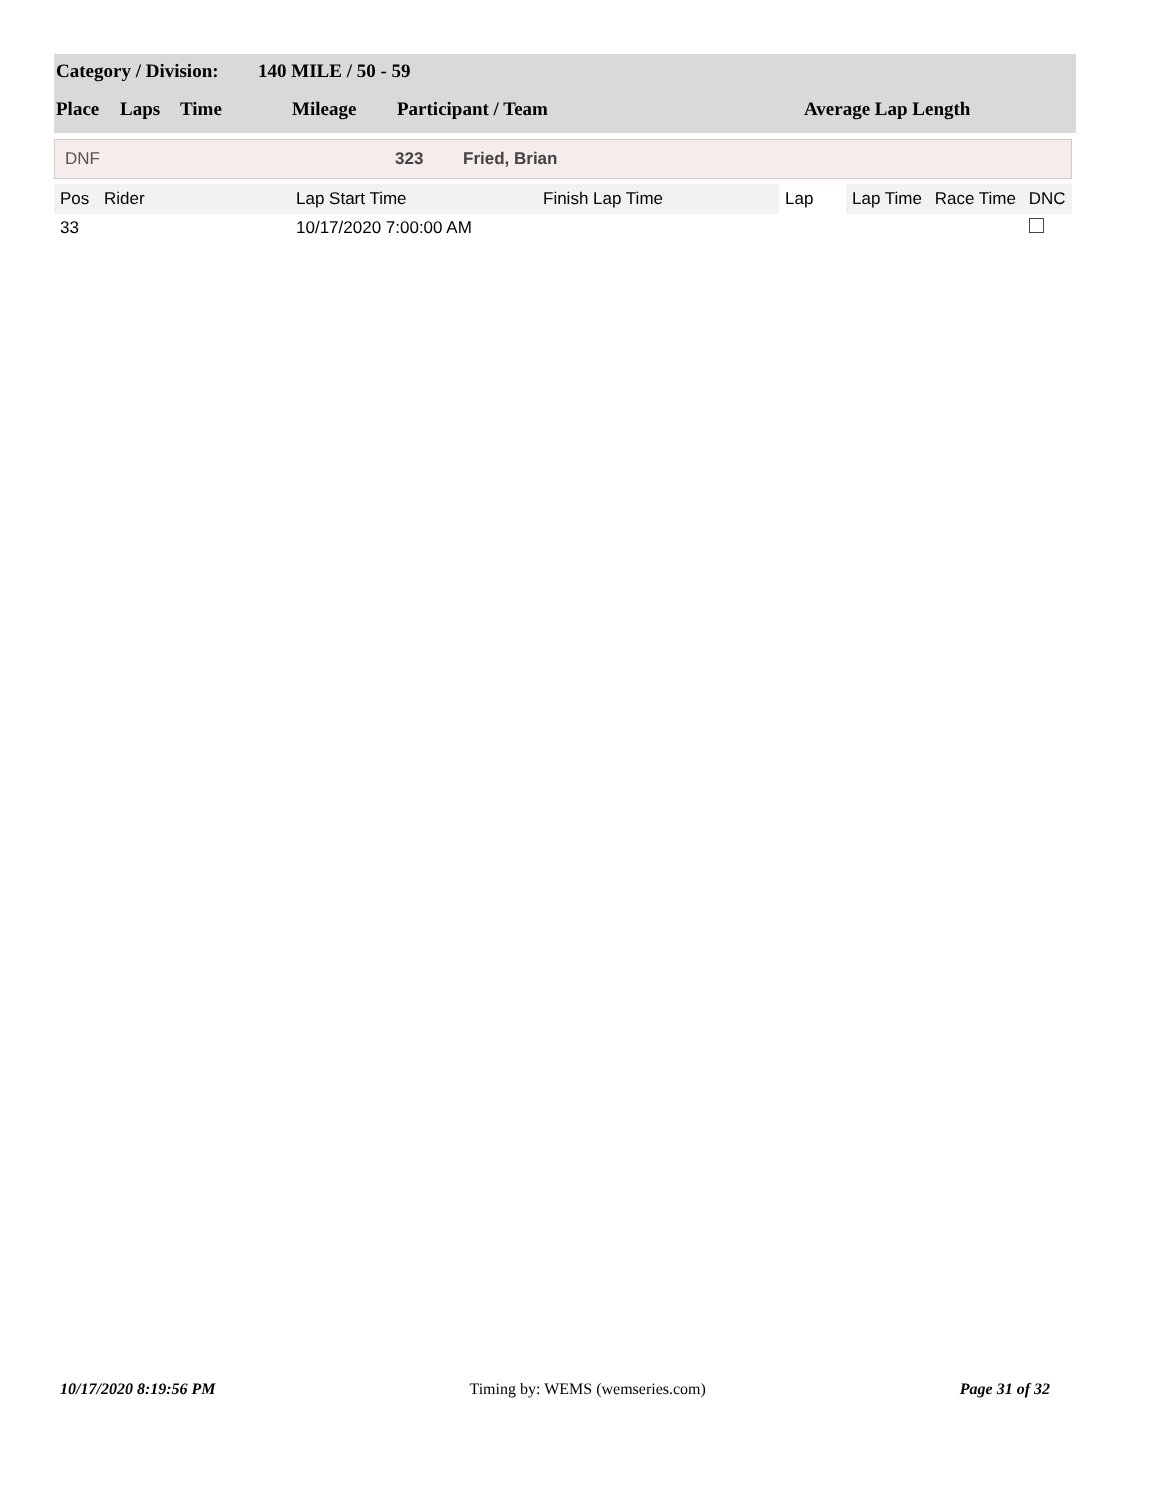| Category / Division: | 140 MILE / 50 - 59 |
| Place | Laps | Time | Mileage | Participant / Team | Average Lap Length |
DNF 323 Fried, Brian
| Pos | Rider | Lap Start Time | Finish Lap Time | Lap | Lap Time | Race Time | DNC |
| --- | --- | --- | --- | --- | --- | --- | --- |
| 33 | | 10/17/2020 7:00:00 AM | | | | | |
10/17/2020 8:19:56 PM Timing by: WEMS (wemseries.com) Page 31 of 32